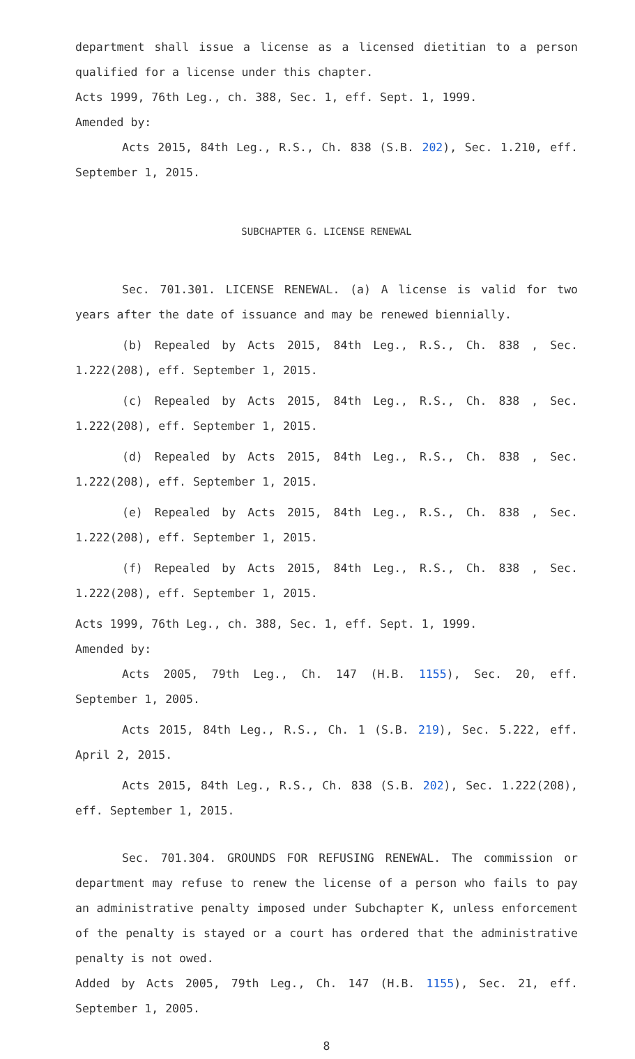department shall issue a license as a licensed dietitian to a person qualified for a license under this chapter.
Acts 1999, 76th Leg., ch. 388, Sec. 1, eff. Sept. 1, 1999.
Amended by:
Acts 2015, 84th Leg., R.S., Ch. 838 (S.B. 202), Sec. 1.210, eff. September 1, 2015.
SUBCHAPTER G. LICENSE RENEWAL
Sec. 701.301. LICENSE RENEWAL. (a) A license is valid for two years after the date of issuance and may be renewed biennially.
(b) Repealed by Acts 2015, 84th Leg., R.S., Ch. 838 , Sec. 1.222(208), eff. September 1, 2015.
(c) Repealed by Acts 2015, 84th Leg., R.S., Ch. 838 , Sec. 1.222(208), eff. September 1, 2015.
(d) Repealed by Acts 2015, 84th Leg., R.S., Ch. 838 , Sec. 1.222(208), eff. September 1, 2015.
(e) Repealed by Acts 2015, 84th Leg., R.S., Ch. 838 , Sec. 1.222(208), eff. September 1, 2015.
(f) Repealed by Acts 2015, 84th Leg., R.S., Ch. 838 , Sec. 1.222(208), eff. September 1, 2015.
Acts 1999, 76th Leg., ch. 388, Sec. 1, eff. Sept. 1, 1999.
Amended by:
Acts 2005, 79th Leg., Ch. 147 (H.B. 1155), Sec. 20, eff. September 1, 2005.
Acts 2015, 84th Leg., R.S., Ch. 1 (S.B. 219), Sec. 5.222, eff. April 2, 2015.
Acts 2015, 84th Leg., R.S., Ch. 838 (S.B. 202), Sec. 1.222(208), eff. September 1, 2015.
Sec. 701.304. GROUNDS FOR REFUSING RENEWAL. The commission or department may refuse to renew the license of a person who fails to pay an administrative penalty imposed under Subchapter K, unless enforcement of the penalty is stayed or a court has ordered that the administrative penalty is not owed.
Added by Acts 2005, 79th Leg., Ch. 147 (H.B. 1155), Sec. 21, eff. September 1, 2005.
8